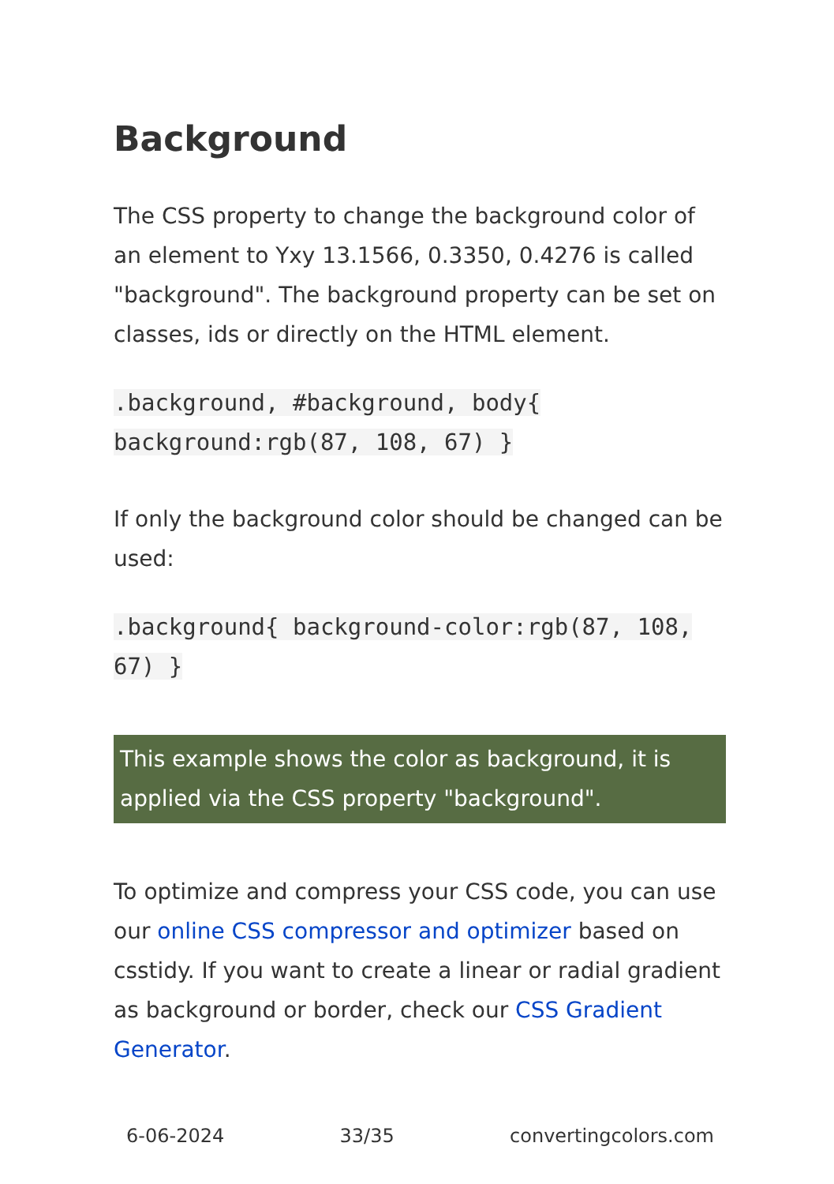Background
The CSS property to change the background color of an element to Yxy 13.1566, 0.3350, 0.4276 is called "background". The background property can be set on classes, ids or directly on the HTML element.
.background, #background, body{ background:rgb(87, 108, 67) }
If only the background color should be changed can be used:
.background{ background-color:rgb(87, 108, 67) }
This example shows the color as background, it is applied via the CSS property "background".
To optimize and compress your CSS code, you can use our online CSS compressor and optimizer based on csstidy. If you want to create a linear or radial gradient as background or border, check our CSS Gradient Generator.
6-06-2024 33/35 convertingcolors.com